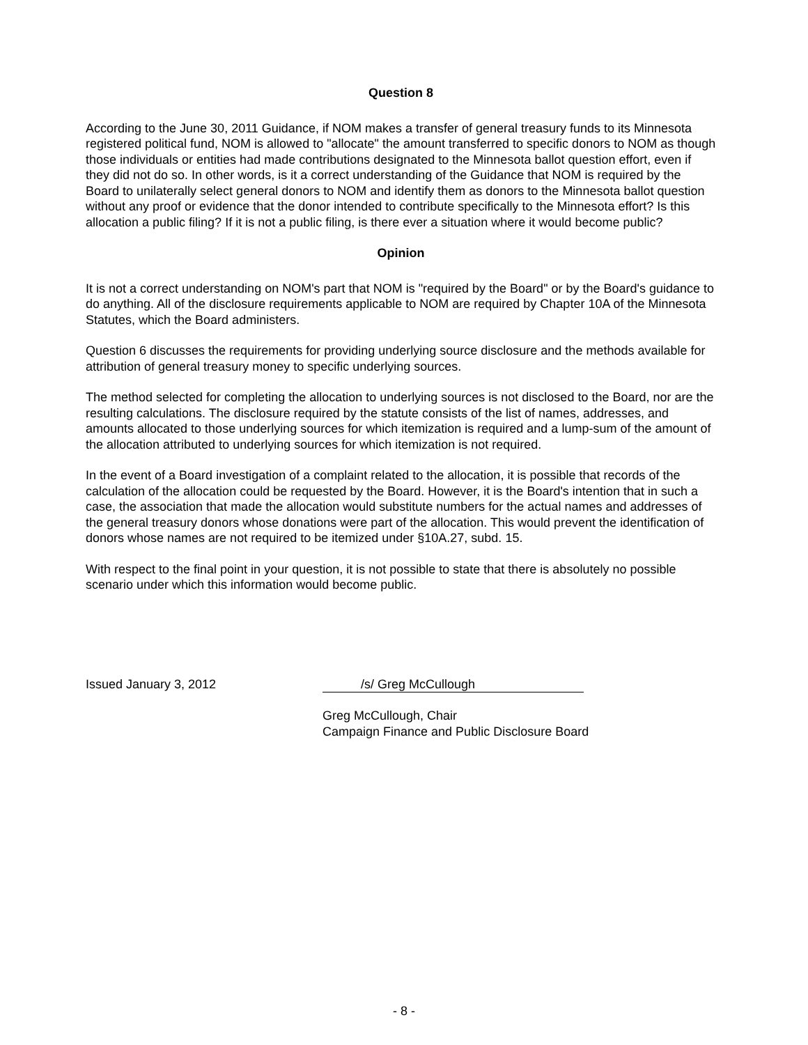Question 8
According to the June 30, 2011 Guidance, if NOM makes a transfer of general treasury funds to its Minnesota registered political fund, NOM is allowed to "allocate" the amount transferred to specific donors to NOM as though those individuals or entities had made contributions designated to the Minnesota ballot question effort, even if they did not do so. In other words, is it a correct understanding of the Guidance that NOM is required by the Board to unilaterally select general donors to NOM and identify them as donors to the Minnesota ballot question without any proof or evidence that the donor intended to contribute specifically to the Minnesota effort? Is this allocation a public filing? If it is not a public filing, is there ever a situation where it would become public?
Opinion
It is not a correct understanding on NOM's part that NOM is "required by the Board" or by the Board's guidance to do anything. All of the disclosure requirements applicable to NOM are required by Chapter 10A of the Minnesota Statutes, which the Board administers.
Question 6 discusses the requirements for providing underlying source disclosure and the methods available for attribution of general treasury money to specific underlying sources.
The method selected for completing the allocation to underlying sources is not disclosed to the Board, nor are the resulting calculations. The disclosure required by the statute consists of the list of names, addresses, and amounts allocated to those underlying sources for which itemization is required and a lump-sum of the amount of the allocation attributed to underlying sources for which itemization is not required.
In the event of a Board investigation of a complaint related to the allocation, it is possible that records of the calculation of the allocation could be requested by the Board. However, it is the Board's intention that in such a case, the association that made the allocation would substitute numbers for the actual names and addresses of the general treasury donors whose donations were part of the allocation. This would prevent the identification of donors whose names are not required to be itemized under §10A.27, subd. 15.
With respect to the final point in your question, it is not possible to state that there is absolutely no possible scenario under which this information would become public.
Issued January 3, 2012 /s/ Greg McCullough
Greg McCullough, Chair
Campaign Finance and Public Disclosure Board
- 8 -